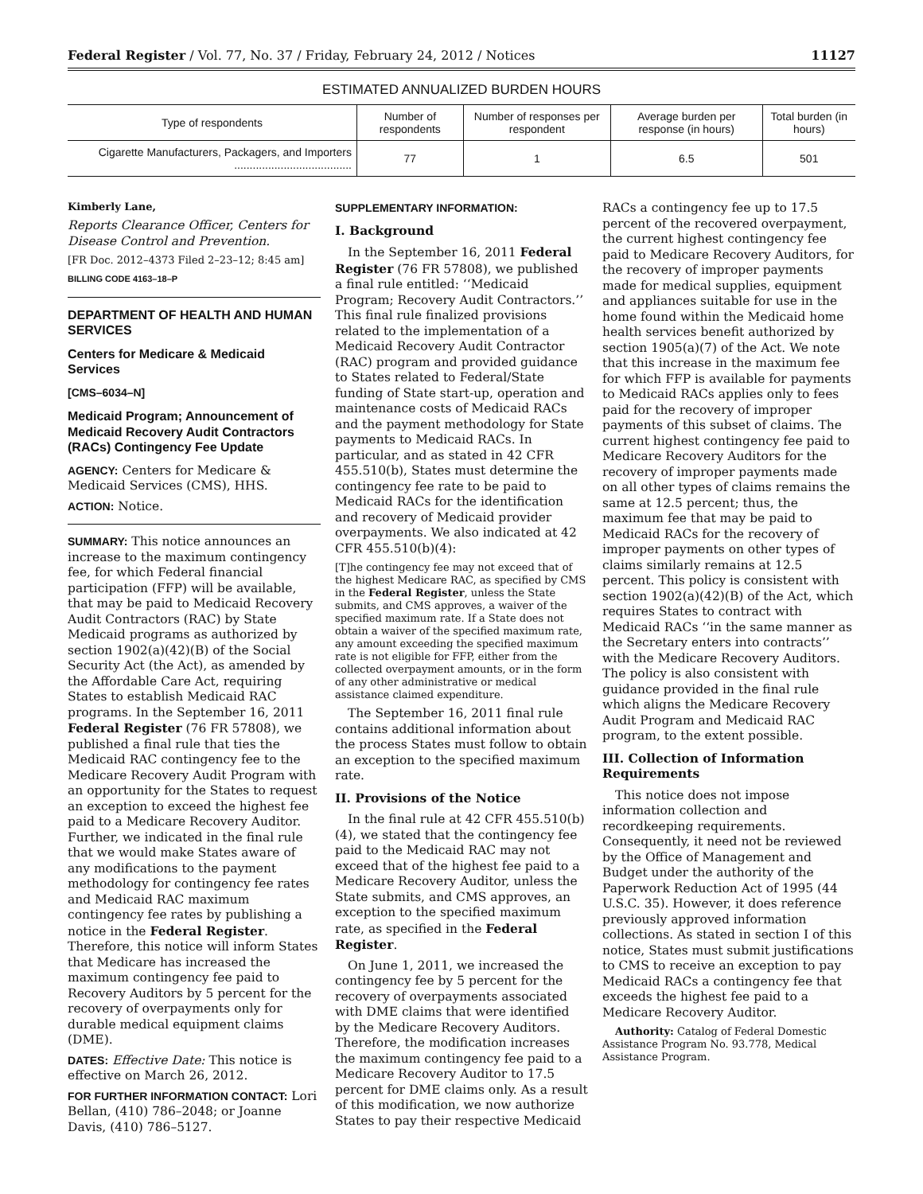Federal Register / Vol. 77, No. 37 / Friday, February 24, 2012 / Notices 11127
ESTIMATED ANNUALIZED BURDEN HOURS
| Type of respondents | Number of respondents | Number of responses per respondent | Average burden per response (in hours) | Total burden (in hours) |
| --- | --- | --- | --- | --- |
| Cigarette Manufacturers, Packagers, and Importers ...................................... | 77 | 1 | 6.5 | 501 |
Kimberly Lane,
Reports Clearance Officer, Centers for Disease Control and Prevention.
[FR Doc. 2012–4373 Filed 2–23–12; 8:45 am]
BILLING CODE 4163–18–P
DEPARTMENT OF HEALTH AND HUMAN SERVICES
Centers for Medicare & Medicaid Services
[CMS–6034–N]
Medicaid Program; Announcement of Medicaid Recovery Audit Contractors (RACs) Contingency Fee Update
AGENCY: Centers for Medicare & Medicaid Services (CMS), HHS.
ACTION: Notice.
SUMMARY: This notice announces an increase to the maximum contingency fee, for which Federal financial participation (FFP) will be available, that may be paid to Medicaid Recovery Audit Contractors (RAC) by State Medicaid programs as authorized by section 1902(a)(42)(B) of the Social Security Act (the Act), as amended by the Affordable Care Act, requiring States to establish Medicaid RAC programs. In the September 16, 2011 Federal Register (76 FR 57808), we published a final rule that ties the Medicaid RAC contingency fee to the Medicare Recovery Audit Program with an opportunity for the States to request an exception to exceed the highest fee paid to a Medicare Recovery Auditor. Further, we indicated in the final rule that we would make States aware of any modifications to the payment methodology for contingency fee rates and Medicaid RAC maximum contingency fee rates by publishing a notice in the Federal Register. Therefore, this notice will inform States that Medicare has increased the maximum contingency fee paid to Recovery Auditors by 5 percent for the recovery of overpayments only for durable medical equipment claims (DME).
DATES: Effective Date: This notice is effective on March 26, 2012.
FOR FURTHER INFORMATION CONTACT: Lori Bellan, (410) 786–2048; or Joanne Davis, (410) 786–5127.
SUPPLEMENTARY INFORMATION:
I. Background
In the September 16, 2011 Federal Register (76 FR 57808), we published a final rule entitled: ‘‘Medicaid Program; Recovery Audit Contractors.’’ This final rule finalized provisions related to the implementation of a Medicaid Recovery Audit Contractor (RAC) program and provided guidance to States related to Federal/State funding of State start-up, operation and maintenance costs of Medicaid RACs and the payment methodology for State payments to Medicaid RACs. In particular, and as stated in 42 CFR 455.510(b), States must determine the contingency fee rate to be paid to Medicaid RACs for the identification and recovery of Medicaid provider overpayments. We also indicated at 42 CFR 455.510(b)(4):
[T]he contingency fee may not exceed that of the highest Medicare RAC, as specified by CMS in the Federal Register, unless the State submits, and CMS approves, a waiver of the specified maximum rate. If a State does not obtain a waiver of the specified maximum rate, any amount exceeding the specified maximum rate is not eligible for FFP, either from the collected overpayment amounts, or in the form of any other administrative or medical assistance claimed expenditure.
The September 16, 2011 final rule contains additional information about the process States must follow to obtain an exception to the specified maximum rate.
II. Provisions of the Notice
In the final rule at 42 CFR 455.510(b)(4), we stated that the contingency fee paid to the Medicaid RAC may not exceed that of the highest fee paid to a Medicare Recovery Auditor, unless the State submits, and CMS approves, an exception to the specified maximum rate, as specified in the Federal Register.
On June 1, 2011, we increased the contingency fee by 5 percent for the recovery of overpayments associated with DME claims that were identified by the Medicare Recovery Auditors. Therefore, the modification increases the maximum contingency fee paid to a Medicare Recovery Auditor to 17.5 percent for DME claims only. As a result of this modification, we now authorize States to pay their respective Medicaid
RACs a contingency fee up to 17.5 percent of the recovered overpayment, the current highest contingency fee paid to Medicare Recovery Auditors, for the recovery of improper payments made for medical supplies, equipment and appliances suitable for use in the home found within the Medicaid home health services benefit authorized by section 1905(a)(7) of the Act. We note that this increase in the maximum fee for which FFP is available for payments to Medicaid RACs applies only to fees paid for the recovery of improper payments of this subset of claims. The current highest contingency fee paid to Medicare Recovery Auditors for the recovery of improper payments made on all other types of claims remains the same at 12.5 percent; thus, the maximum fee that may be paid to Medicaid RACs for the recovery of improper payments on other types of claims similarly remains at 12.5 percent. This policy is consistent with section 1902(a)(42)(B) of the Act, which requires States to contract with Medicaid RACs ‘‘in the same manner as the Secretary enters into contracts’’ with the Medicare Recovery Auditors. The policy is also consistent with guidance provided in the final rule which aligns the Medicare Recovery Audit Program and Medicaid RAC program, to the extent possible.
III. Collection of Information Requirements
This notice does not impose information collection and recordkeeping requirements. Consequently, it need not be reviewed by the Office of Management and Budget under the authority of the Paperwork Reduction Act of 1995 (44 U.S.C. 35). However, it does reference previously approved information collections. As stated in section I of this notice, States must submit justifications to CMS to receive an exception to pay Medicaid RACs a contingency fee that exceeds the highest fee paid to a Medicare Recovery Auditor.
Authority: Catalog of Federal Domestic Assistance Program No. 93.778, Medical Assistance Program.